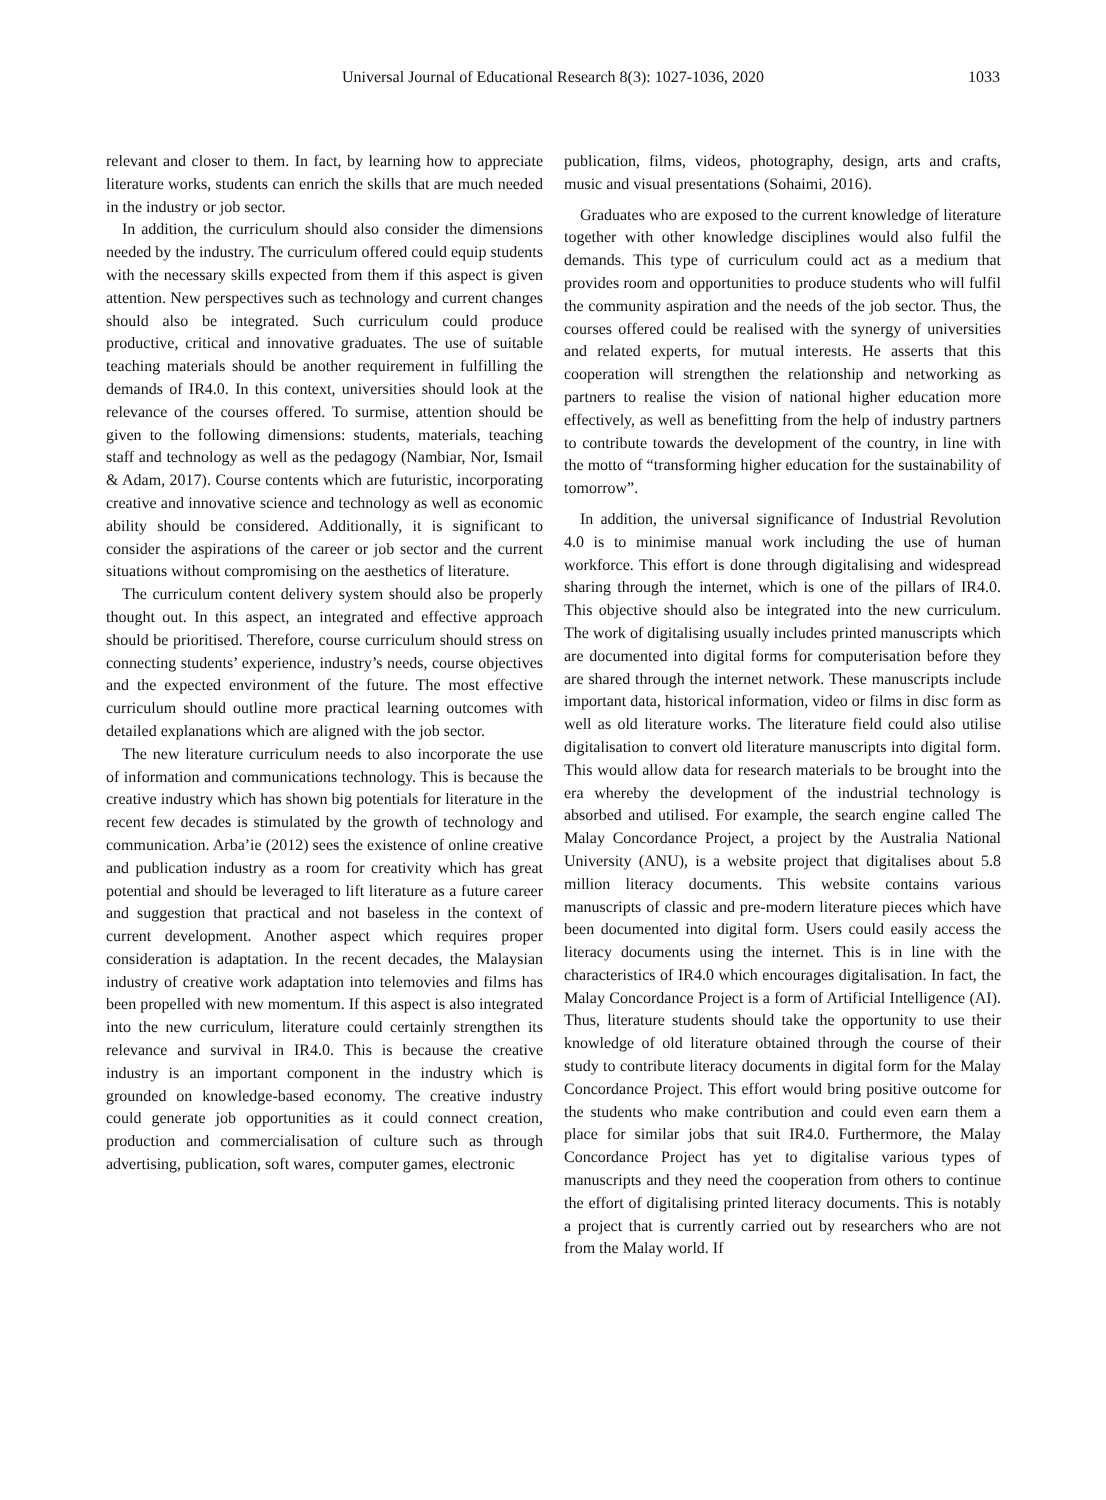Universal Journal of Educational Research 8(3): 1027-1036, 2020
1033
relevant and closer to them. In fact, by learning how to appreciate literature works, students can enrich the skills that are much needed in the industry or job sector.
In addition, the curriculum should also consider the dimensions needed by the industry. The curriculum offered could equip students with the necessary skills expected from them if this aspect is given attention. New perspectives such as technology and current changes should also be integrated. Such curriculum could produce productive, critical and innovative graduates. The use of suitable teaching materials should be another requirement in fulfilling the demands of IR4.0. In this context, universities should look at the relevance of the courses offered. To surmise, attention should be given to the following dimensions: students, materials, teaching staff and technology as well as the pedagogy (Nambiar, Nor, Ismail & Adam, 2017). Course contents which are futuristic, incorporating creative and innovative science and technology as well as economic ability should be considered. Additionally, it is significant to consider the aspirations of the career or job sector and the current situations without compromising on the aesthetics of literature.
The curriculum content delivery system should also be properly thought out. In this aspect, an integrated and effective approach should be prioritised. Therefore, course curriculum should stress on connecting students’ experience, industry’s needs, course objectives and the expected environment of the future. The most effective curriculum should outline more practical learning outcomes with detailed explanations which are aligned with the job sector.
The new literature curriculum needs to also incorporate the use of information and communications technology. This is because the creative industry which has shown big potentials for literature in the recent few decades is stimulated by the growth of technology and communication. Arba’ie (2012) sees the existence of online creative and publication industry as a room for creativity which has great potential and should be leveraged to lift literature as a future career and suggestion that practical and not baseless in the context of current development. Another aspect which requires proper consideration is adaptation. In the recent decades, the Malaysian industry of creative work adaptation into telemovies and films has been propelled with new momentum. If this aspect is also integrated into the new curriculum, literature could certainly strengthen its relevance and survival in IR4.0. This is because the creative industry is an important component in the industry which is grounded on knowledge-based economy. The creative industry could generate job opportunities as it could connect creation, production and commercialisation of culture such as through advertising, publication, soft wares, computer games, electronic
publication, films, videos, photography, design, arts and crafts, music and visual presentations (Sohaimi, 2016).
Graduates who are exposed to the current knowledge of literature together with other knowledge disciplines would also fulfil the demands. This type of curriculum could act as a medium that provides room and opportunities to produce students who will fulfil the community aspiration and the needs of the job sector. Thus, the courses offered could be realised with the synergy of universities and related experts, for mutual interests. He asserts that this cooperation will strengthen the relationship and networking as partners to realise the vision of national higher education more effectively, as well as benefitting from the help of industry partners to contribute towards the development of the country, in line with the motto of “transforming higher education for the sustainability of tomorrow”.
In addition, the universal significance of Industrial Revolution 4.0 is to minimise manual work including the use of human workforce. This effort is done through digitalising and widespread sharing through the internet, which is one of the pillars of IR4.0. This objective should also be integrated into the new curriculum. The work of digitalising usually includes printed manuscripts which are documented into digital forms for computerisation before they are shared through the internet network. These manuscripts include important data, historical information, video or films in disc form as well as old literature works. The literature field could also utilise digitalisation to convert old literature manuscripts into digital form. This would allow data for research materials to be brought into the era whereby the development of the industrial technology is absorbed and utilised. For example, the search engine called The Malay Concordance Project, a project by the Australia National University (ANU), is a website project that digitalises about 5.8 million literacy documents. This website contains various manuscripts of classic and pre-modern literature pieces which have been documented into digital form. Users could easily access the literacy documents using the internet. This is in line with the characteristics of IR4.0 which encourages digitalisation. In fact, the Malay Concordance Project is a form of Artificial Intelligence (AI). Thus, literature students should take the opportunity to use their knowledge of old literature obtained through the course of their study to contribute literacy documents in digital form for the Malay Concordance Project. This effort would bring positive outcome for the students who make contribution and could even earn them a place for similar jobs that suit IR4.0. Furthermore, the Malay Concordance Project has yet to digitalise various types of manuscripts and they need the cooperation from others to continue the effort of digitalising printed literacy documents. This is notably a project that is currently carried out by researchers who are not from the Malay world. If